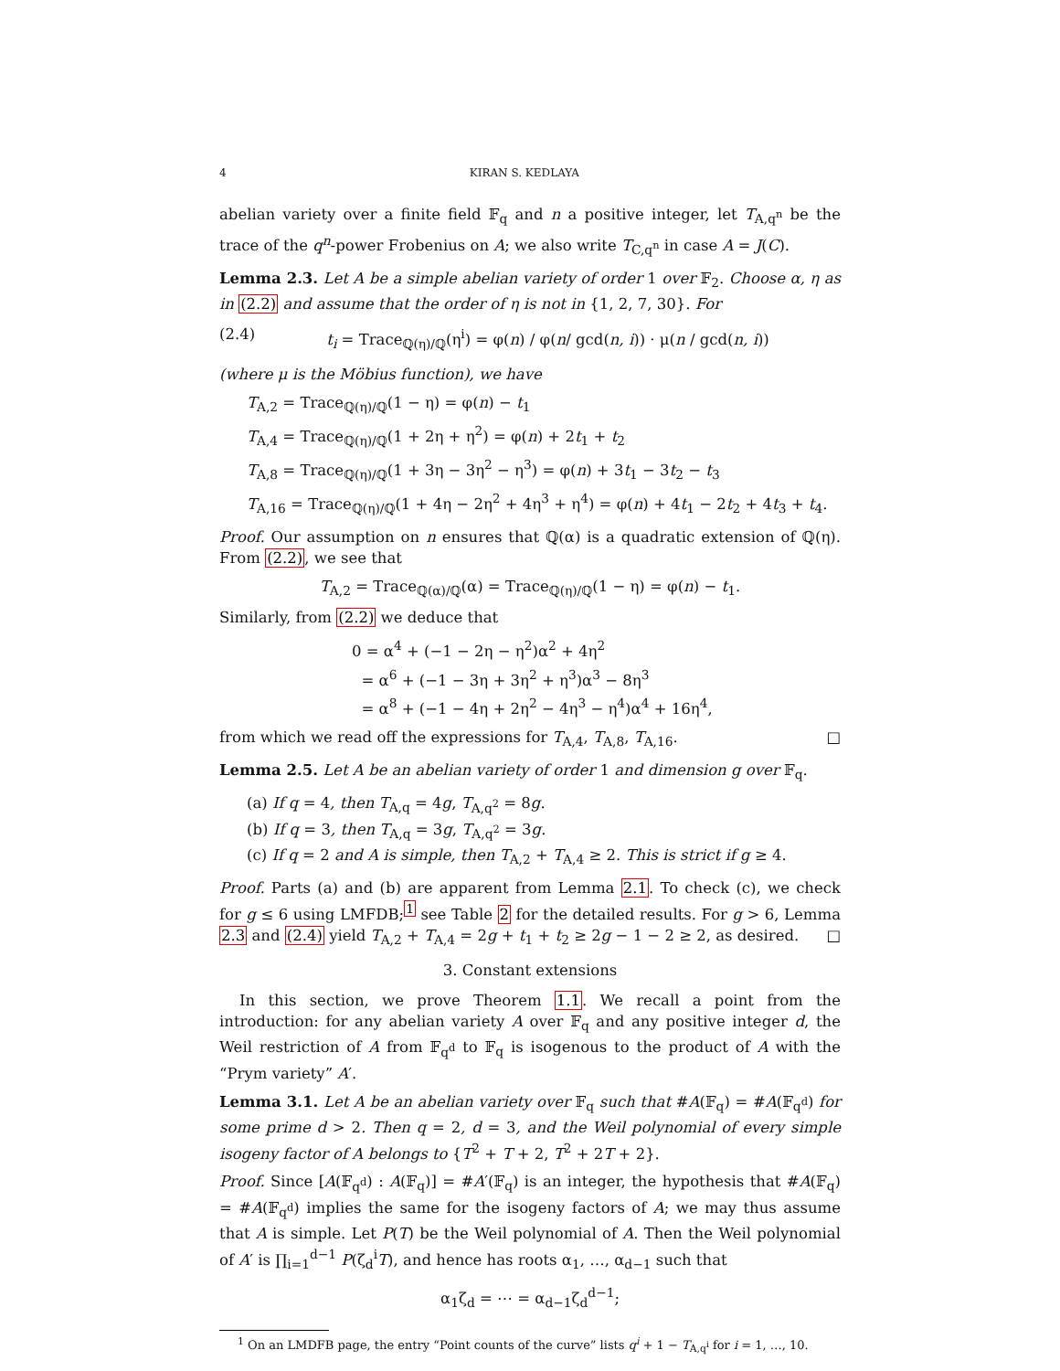4 KIRAN S. KEDLAYA
abelian variety over a finite field 𝔽<sub>q</sub> and n a positive integer, let T<sub>A,q<sup>n</sup></sub> be the trace of the q<sup>n</sup>-power Frobenius on A; we also write T<sub>C,q<sup>n</sup></sub> in case A = J(C).
Lemma 2.3. Let A be a simple abelian variety of order 1 over 𝔽<sub>2</sub>. Choose α, η as in (2.2) and assume that the order of η is not in {1, 2, 7, 30}. For
(2.4) t<sub>i</sub> = Trace<sub>ℚ(η)/ℚ</sub>(η<sup>i</sup>) = φ(n) / φ(n/ gcd(n, i)) · μ(n / gcd(n, i))
(where μ is the Möbius function), we have
T<sub>A,2</sub> = Trace<sub>ℚ(η)/ℚ</sub>(1 − η) = φ(n) − t<sub>1</sub>
T<sub>A,4</sub> = Trace<sub>ℚ(η)/ℚ</sub>(1 + 2η + η<sup>2</sup>) = φ(n) + 2t<sub>1</sub> + t<sub>2</sub>
T<sub>A,8</sub> = Trace<sub>ℚ(η)/ℚ</sub>(1 + 3η − 3η<sup>2</sup> − η<sup>3</sup>) = φ(n) + 3t<sub>1</sub> − 3t<sub>2</sub> − t<sub>3</sub>
T<sub>A,16</sub> = Trace<sub>ℚ(η)/ℚ</sub>(1 + 4η − 2η<sup>2</sup> + 4η<sup>3</sup> + η<sup>4</sup>) = φ(n) + 4t<sub>1</sub> − 2t<sub>2</sub> + 4t<sub>3</sub> + t<sub>4</sub>.
Proof. Our assumption on n ensures that ℚ(α) is a quadratic extension of ℚ(η). From (2.2), we see that
T<sub>A,2</sub> = Trace<sub>ℚ(α)/ℚ</sub>(α) = Trace<sub>ℚ(η)/ℚ</sub>(1 − η) = φ(n) − t<sub>1</sub>.
Similarly, from (2.2) we deduce that
0 = α<sup>4</sup> + (−1 − 2η − η<sup>2</sup>)α<sup>2</sup> + 4η<sup>2</sup>
= α<sup>6</sup> + (−1 − 3η + 3η<sup>2</sup> + η<sup>3</sup>)α<sup>3</sup> − 8η<sup>3</sup>
= α<sup>8</sup> + (−1 − 4η + 2η<sup>2</sup> − 4η<sup>3</sup> − η<sup>4</sup>)α<sup>4</sup> + 16η<sup>4</sup>,
from which we read off the expressions for T<sub>A,4</sub>, T<sub>A,8</sub>, T<sub>A,16</sub>. □
Lemma 2.5. Let A be an abelian variety of order 1 and dimension g over 𝔽<sub>q</sub>.
(a) If q = 4, then T<sub>A,q</sub> = 4g, T<sub>A,q<sup>2</sup></sub> = 8g.
(b) If q = 3, then T<sub>A,q</sub> = 3g, T<sub>A,q<sup>2</sup></sub> = 3g.
(c) If q = 2 and A is simple, then T<sub>A,2</sub> + T<sub>A,4</sub> ≥ 2. This is strict if g ≥ 4.
Proof. Parts (a) and (b) are apparent from Lemma 2.1. To check (c), we check for g ≤ 6 using LMFDB;<sup>1</sup> see Table 2 for the detailed results. For g > 6, Lemma 2.3 and (2.4) yield T<sub>A,2</sub> + T<sub>A,4</sub> = 2g + t<sub>1</sub> + t<sub>2</sub> ≥ 2g − 1 − 2 ≥ 2, as desired. □
3. Constant extensions
In this section, we prove Theorem 1.1. We recall a point from the introduction: for any abelian variety A over 𝔽<sub>q</sub> and any positive integer d, the Weil restriction of A from 𝔽<sub>q<sup>d</sup></sub> to 𝔽<sub>q</sub> is isogenous to the product of A with the “Prym variety” A′.
Lemma 3.1. Let A be an abelian variety over 𝔽<sub>q</sub> such that #A(𝔽<sub>q</sub>) = #A(𝔽<sub>q<sup>d</sup></sub>) for some prime d > 2. Then q = 2, d = 3, and the Weil polynomial of every simple isogeny factor of A belongs to {T<sup>2</sup> + T + 2, T<sup>2</sup> + 2T + 2}.
Proof. Since [A(𝔽<sub>q<sup>d</sup></sub>) : A(𝔽<sub>q</sub>)] = #A′(𝔽<sub>q</sub>) is an integer, the hypothesis that #A(𝔽<sub>q</sub>) = #A(𝔽<sub>q<sup>d</sup></sub>) implies the same for the isogeny factors of A; we may thus assume that A is simple. Let P(T) be the Weil polynomial of A. Then the Weil polynomial of A′ is ∏<sub>i=1</sub><sup>d−1</sup> P(ζ<sub>d</sub><sup>i</sup>T), and hence has roots α<sub>1</sub>, …, α<sub>d−1</sub> such that
α<sub>1</sub>ζ<sub>d</sub> = ⋯ = α<sub>d−1</sub>ζ<sub>d</sub><sup>d−1</sup>;
<sup>1</sup> On an LMDFB page, the entry “Point counts of the curve” lists q<sup>i</sup> + 1 − T<sub>A,q<sup>i</sup></sub> for i = 1, …, 10.